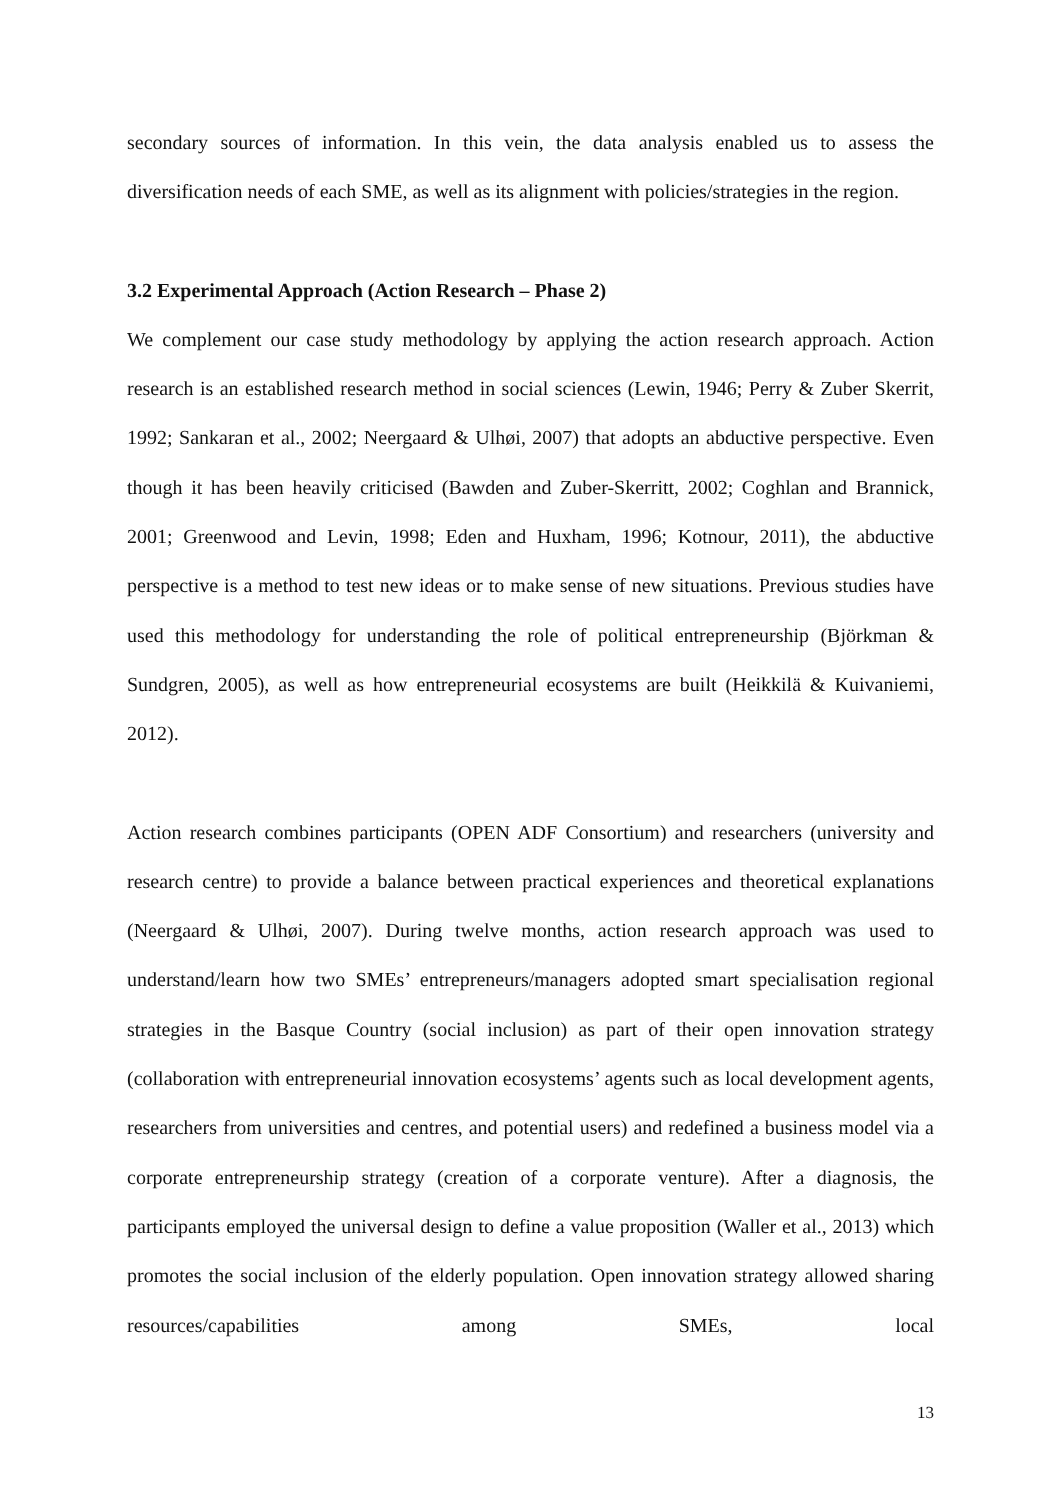secondary sources of information. In this vein, the data analysis enabled us to assess the diversification needs of each SME, as well as its alignment with policies/strategies in the region.
3.2 Experimental Approach (Action Research – Phase 2)
We complement our case study methodology by applying the action research approach. Action research is an established research method in social sciences (Lewin, 1946; Perry & Zuber Skerrit, 1992; Sankaran et al., 2002; Neergaard & Ulhøi, 2007) that adopts an abductive perspective. Even though it has been heavily criticised (Bawden and Zuber-Skerritt, 2002; Coghlan and Brannick, 2001; Greenwood and Levin, 1998; Eden and Huxham, 1996; Kotnour, 2011), the abductive perspective is a method to test new ideas or to make sense of new situations. Previous studies have used this methodology for understanding the role of political entrepreneurship (Björkman & Sundgren, 2005), as well as how entrepreneurial ecosystems are built (Heikkilä & Kuivaniemi, 2012).
Action research combines participants (OPEN ADF Consortium) and researchers (university and research centre) to provide a balance between practical experiences and theoretical explanations (Neergaard & Ulhøi, 2007). During twelve months, action research approach was used to understand/learn how two SMEs’ entrepreneurs/managers adopted smart specialisation regional strategies in the Basque Country (social inclusion) as part of their open innovation strategy (collaboration with entrepreneurial innovation ecosystems’ agents such as local development agents, researchers from universities and centres, and potential users) and redefined a business model via a corporate entrepreneurship strategy (creation of a corporate venture). After a diagnosis, the participants employed the universal design to define a value proposition (Waller et al., 2013) which promotes the social inclusion of the elderly population. Open innovation strategy allowed sharing resources/capabilities among SMEs, local
13